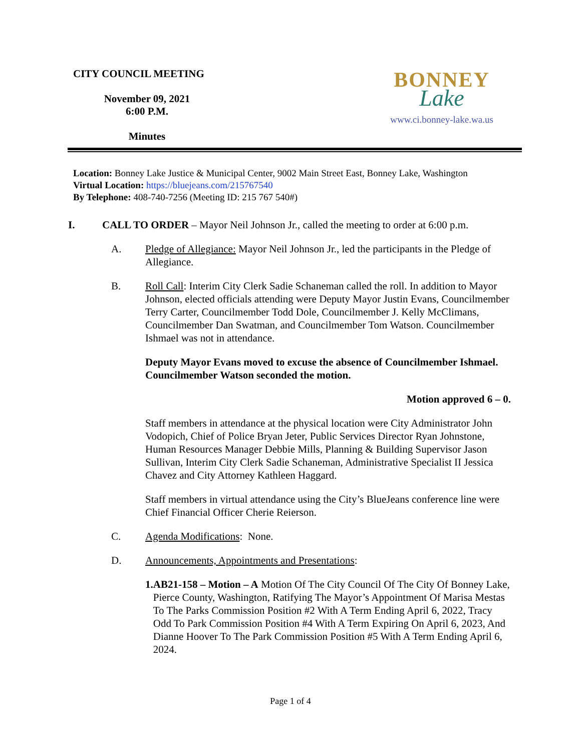CITY COUNCIL MEETING
November 09, 2021
6:00 P.M.
Minutes
BONNEY
Lake
www.ci.bonney-lake.wa.us
Location: Bonney Lake Justice & Municipal Center, 9002 Main Street East, Bonney Lake, Washington
Virtual Location: https://bluejeans.com/215767540
By Telephone: 408-740-7256 (Meeting ID: 215 767 540#)
I. CALL TO ORDER – Mayor Neil Johnson Jr., called the meeting to order at 6:00 p.m.
A. Pledge of Allegiance: Mayor Neil Johnson Jr., led the participants in the Pledge of Allegiance.
B. Roll Call: Interim City Clerk Sadie Schaneman called the roll. In addition to Mayor Johnson, elected officials attending were Deputy Mayor Justin Evans, Councilmember Terry Carter, Councilmember Todd Dole, Councilmember J. Kelly McClimans, Councilmember Dan Swatman, and Councilmember Tom Watson. Councilmember Ishmael was not in attendance.
Deputy Mayor Evans moved to excuse the absence of Councilmember Ishmael. Councilmember Watson seconded the motion.
Motion approved 6 – 0.
Staff members in attendance at the physical location were City Administrator John Vodopich, Chief of Police Bryan Jeter, Public Services Director Ryan Johnstone, Human Resources Manager Debbie Mills, Planning & Building Supervisor Jason Sullivan, Interim City Clerk Sadie Schaneman, Administrative Specialist II Jessica Chavez and City Attorney Kathleen Haggard.
Staff members in virtual attendance using the City’s BlueJeans conference line were Chief Financial Officer Cherie Reierson.
C. Agenda Modifications: None.
D. Announcements, Appointments and Presentations:
1. AB21-158 – Motion – A Motion Of The City Council Of The City Of Bonney Lake, Pierce County, Washington, Ratifying The Mayor’s Appointment Of Marisa Mestas To The Parks Commission Position #2 With A Term Ending April 6, 2022, Tracy Odd To Park Commission Position #4 With A Term Expiring On April 6, 2023, And Dianne Hoover To The Park Commission Position #5 With A Term Ending April 6, 2024.
Page 1 of 4